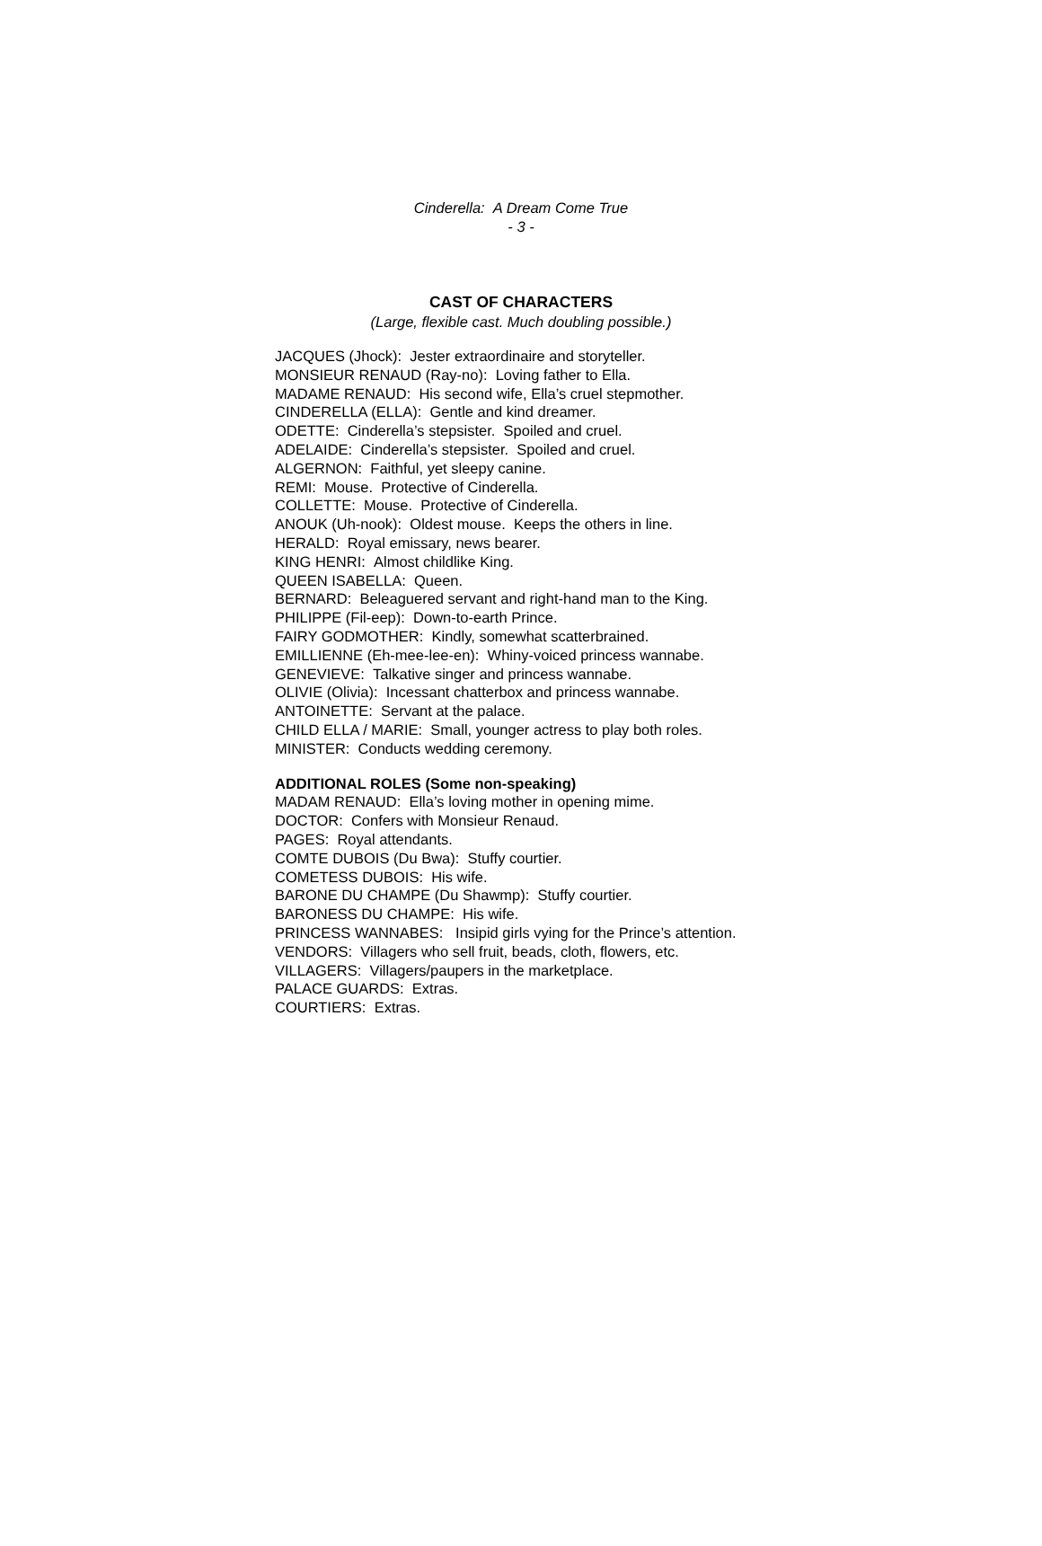Cinderella: A Dream Come True
- 3 -
CAST OF CHARACTERS
(Large, flexible cast. Much doubling possible.)
JACQUES (Jhock): Jester extraordinaire and storyteller.
MONSIEUR RENAUD (Ray-no): Loving father to Ella.
MADAME RENAUD: His second wife, Ella’s cruel stepmother.
CINDERELLA (ELLA): Gentle and kind dreamer.
ODETTE: Cinderella’s stepsister. Spoiled and cruel.
ADELAIDE: Cinderella’s stepsister. Spoiled and cruel.
ALGERNON: Faithful, yet sleepy canine.
REMI: Mouse. Protective of Cinderella.
COLLETTE: Mouse. Protective of Cinderella.
ANOUK (Uh-nook): Oldest mouse. Keeps the others in line.
HERALD: Royal emissary, news bearer.
KING HENRI: Almost childlike King.
QUEEN ISABELLA: Queen.
BERNARD: Beleaguered servant and right-hand man to the King.
PHILIPPE (Fil-eep): Down-to-earth Prince.
FAIRY GODMOTHER: Kindly, somewhat scatterbrained.
EMILLIENNE (Eh-mee-lee-en): Whiny-voiced princess wannabe.
GENEVIEVE: Talkative singer and princess wannabe.
OLIVIE (Olivia): Incessant chatterbox and princess wannabe.
ANTOINETTE: Servant at the palace.
CHILD ELLA / MARIE: Small, younger actress to play both roles.
MINISTER: Conducts wedding ceremony.
ADDITIONAL ROLES (Some non-speaking)
MADAM RENAUD: Ella’s loving mother in opening mime.
DOCTOR: Confers with Monsieur Renaud.
PAGES: Royal attendants.
COMTE DUBOIS (Du Bwa): Stuffy courtier.
COMETESS DUBOIS: His wife.
BARONE DU CHAMPE (Du Shawmp): Stuffy courtier.
BARONESS DU CHAMPE: His wife.
PRINCESS WANNABES: Insipid girls vying for the Prince’s attention.
VENDORS: Villagers who sell fruit, beads, cloth, flowers, etc.
VILLAGERS: Villagers/paupers in the marketplace.
PALACE GUARDS: Extras.
COURTIERS: Extras.